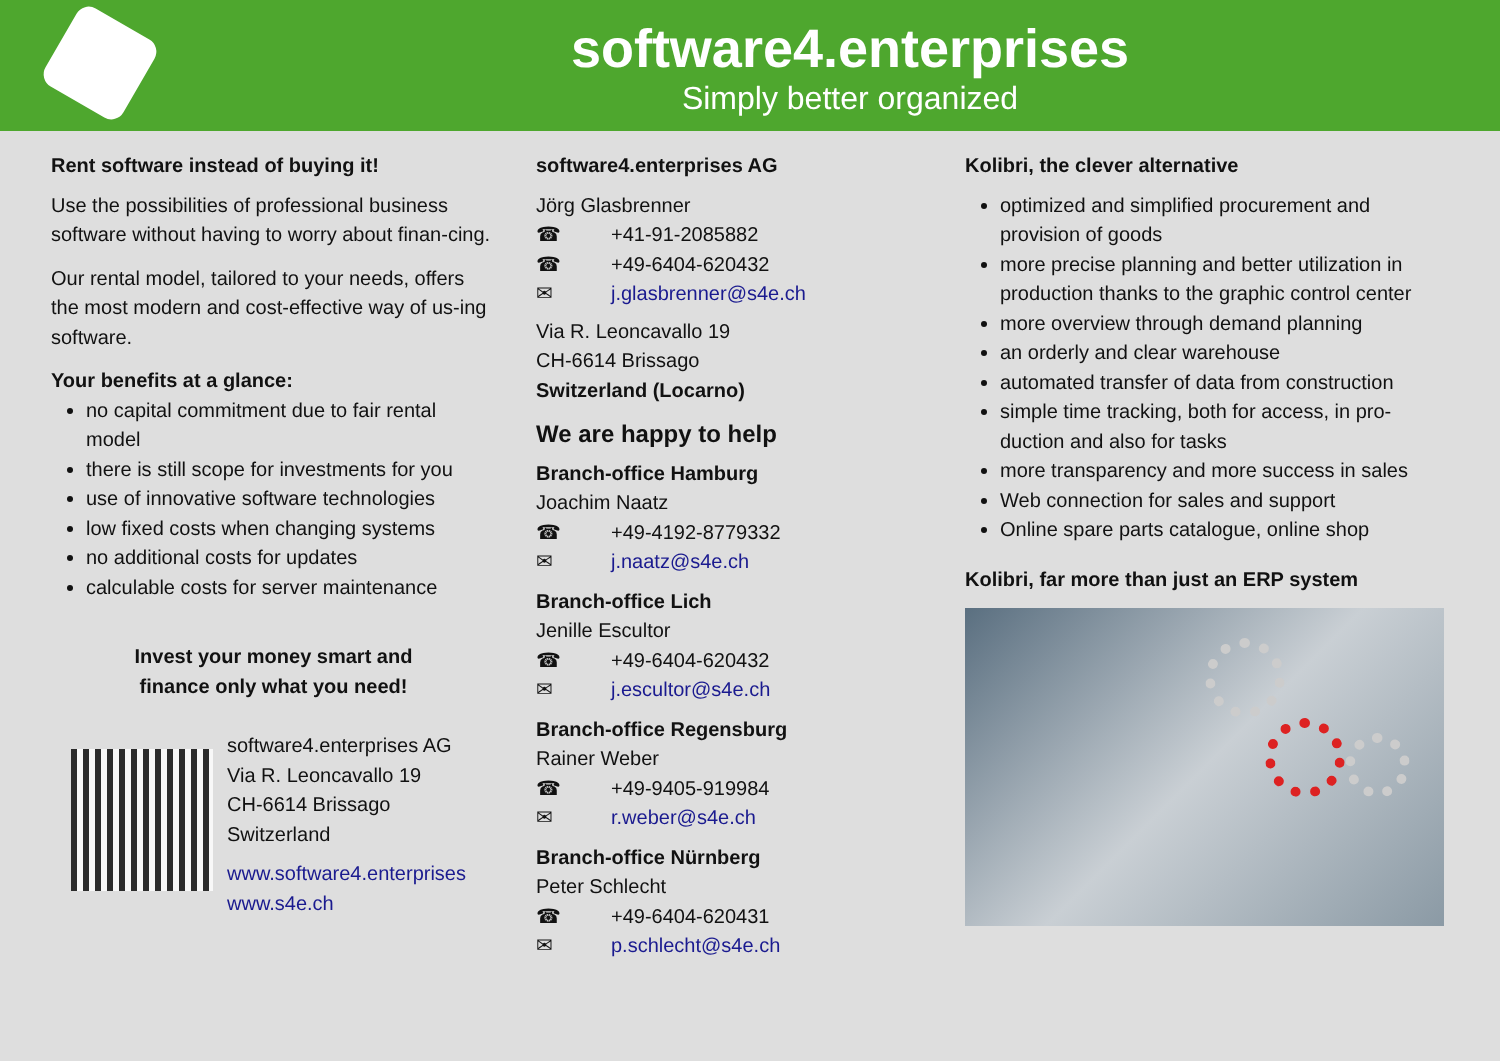software4.enterprises
Simply better organized
Rent software instead of buying it!
Use the possibilities of professional business software without having to worry about finan-cing.
Our rental model, tailored to your needs, offers the most modern and cost-effective way of us-ing software.
Your benefits at a glance:
no capital commitment due to fair rental model
there is still scope for investments for you
use of innovative software technologies
low fixed costs when changing systems
no additional costs for updates
calculable costs for server maintenance
Invest your money smart and
finance only what you need!
software4.enterprises AG
Via R. Leoncavallo 19
CH-6614 Brissago
Switzerland
www.software4.enterprises
www.s4e.ch
software4.enterprises AG
Jörg Glasbrenner
☎ +41-91-2085882
☎ +49-6404-620432
✉ j.glasbrenner@s4e.ch
Via R. Leoncavallo 19
CH-6614 Brissago
Switzerland (Locarno)
We are happy to help
Branch-office Hamburg
Joachim Naatz
☎ +49-4192-8779332
✉ j.naatz@s4e.ch
Branch-office Lich
Jenille Escultor
☎ +49-6404-620432
✉ j.escultor@s4e.ch
Branch-office Regensburg
Rainer Weber
☎ +49-9405-919984
✉ r.weber@s4e.ch
Branch-office Nürnberg
Peter Schlecht
☎ +49-6404-620431
✉ p.schlecht@s4e.ch
Kolibri, the clever alternative
optimized and simplified procurement and provision of goods
more precise planning and better utilization in production thanks to the graphic control center
more overview through demand planning
an orderly and clear warehouse
automated transfer of data from construction
simple time tracking, both for access, in pro-duction and also for tasks
more transparency and more success in sales
Web connection for sales and support
Online spare parts catalogue, online shop
Kolibri, far more than just an ERP system